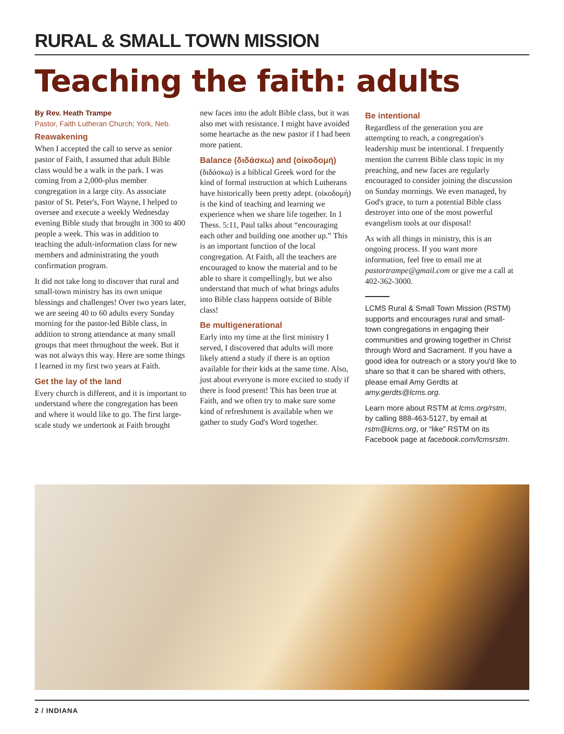RURAL & SMALL TOWN MISSION
Teaching the faith: adults
By Rev. Heath Trampe
Pastor, Faith Lutheran Church; York, Neb.
Reawakening
When I accepted the call to serve as senior pastor of Faith, I assumed that adult Bible class would be a walk in the park. I was coming from a 2,000-plus member congregation in a large city. As associate pastor of St. Peter's, Fort Wayne, I helped to oversee and execute a weekly Wednesday evening Bible study that brought in 300 to 400 people a week. This was in addition to teaching the adult-information class for new members and administrating the youth confirmation program.
It did not take long to discover that rural and small-town ministry has its own unique blessings and challenges! Over two years later, we are seeing 40 to 60 adults every Sunday morning for the pastor-led Bible class, in addition to strong attendance at many small groups that meet throughout the week. But it was not always this way. Here are some things I learned in my first two years at Faith.
Get the lay of the land
Every church is different, and it is important to understand where the congregation has been and where it would like to go. The first large-scale study we undertook at Faith brought
new faces into the adult Bible class, but it was also met with resistance. I might have avoided some heartache as the new pastor if I had been more patient.
Balance (διδάσκω) and (οἰκοδομή)
(διδάσκω) is a biblical Greek word for the kind of formal instruction at which Lutherans have historically been pretty adept. (οἰκοδομή) is the kind of teaching and learning we experience when we share life together. In 1 Thess. 5:11, Paul talks about “encouraging each other and building one another up.” This is an important function of the local congregation. At Faith, all the teachers are encouraged to know the material and to be able to share it compellingly, but we also understand that much of what brings adults into Bible class happens outside of Bible class!
Be multigenerational
Early into my time at the first ministry I served, I discovered that adults will more likely attend a study if there is an option available for their kids at the same time. Also, just about everyone is more excited to study if there is food present! This has been true at Faith, and we often try to make sure some kind of refreshment is available when we gather to study God's Word together.
Be intentional
Regardless of the generation you are attempting to reach, a congregation's leadership must be intentional. I frequently mention the current Bible class topic in my preaching, and new faces are regularly encouraged to consider joining the discussion on Sunday mornings. We even managed, by God's grace, to turn a potential Bible class destroyer into one of the most powerful evangelism tools at our disposal!
As with all things in ministry, this is an ongoing process. If you want more information, feel free to email me at pastortrampe@gmail.com or give me a call at 402-362-3000.
LCMS Rural & Small Town Mission (RSTM) supports and encourages rural and small-town congregations in engaging their communities and growing together in Christ through Word and Sacrament. If you have a good idea for outreach or a story you'd like to share so that it can be shared with others, please email Amy Gerdts at amy.gerdts@lcms.org.
Learn more about RSTM at lcms.org/rstm, by calling 888-463-5127, by email at rstm@lcms.org, or “like” RSTM on its Facebook page at facebook.com/lcmsrstm.
2 / INDIANA